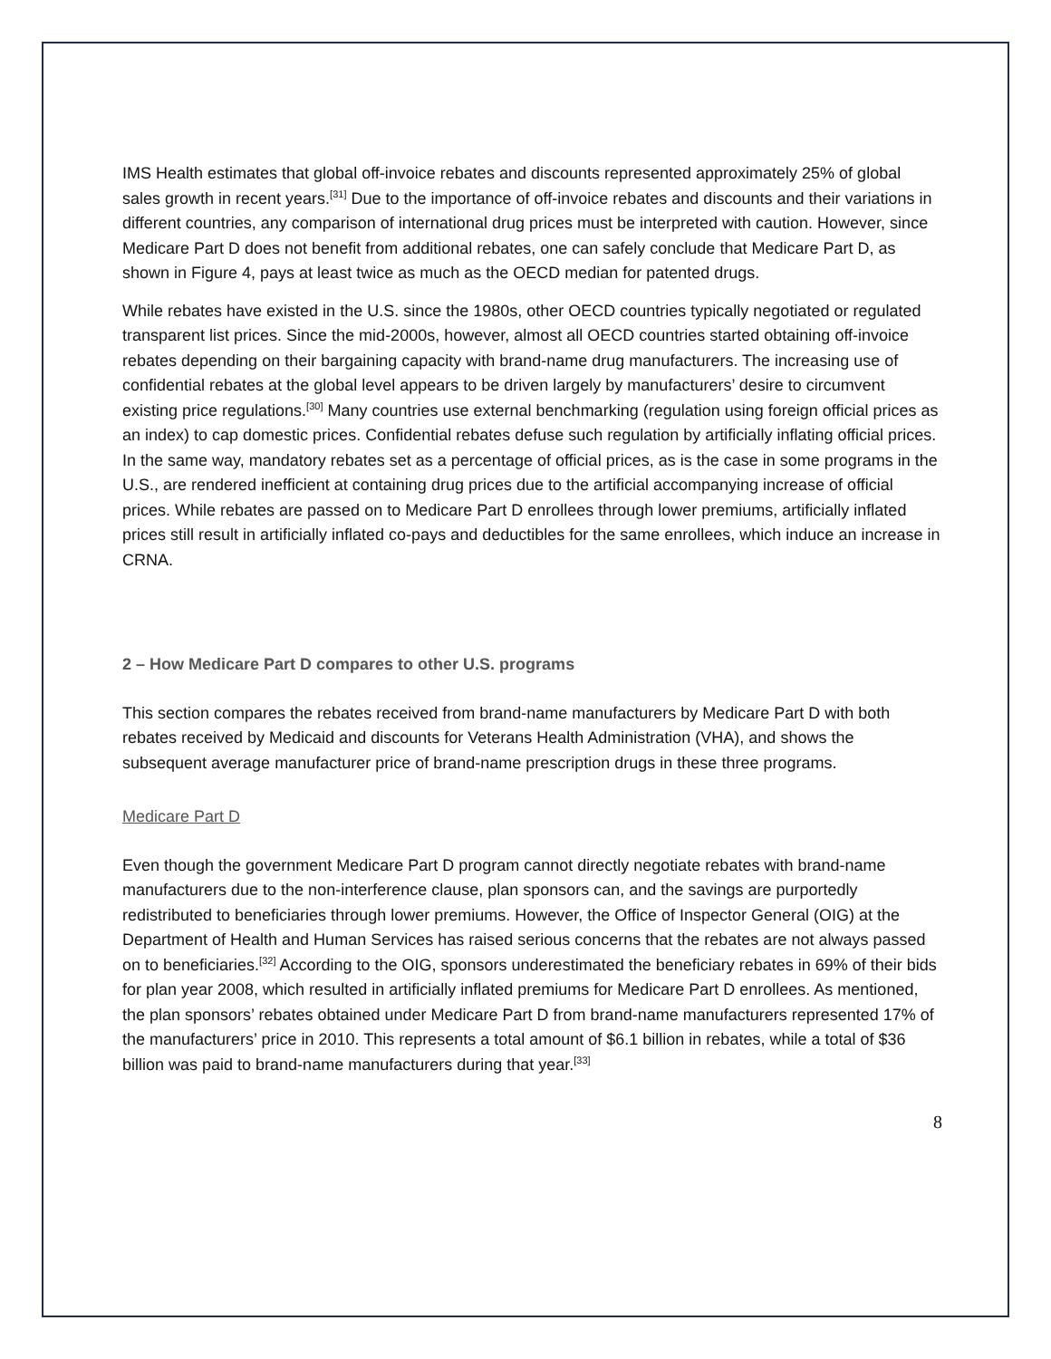IMS Health estimates that global off-invoice rebates and discounts represented approximately 25% of global sales growth in recent years.<sup>[31]</sup> Due to the importance of off-invoice rebates and discounts and their variations in different countries, any comparison of international drug prices must be interpreted with caution. However, since Medicare Part D does not benefit from additional rebates, one can safely conclude that Medicare Part D, as shown in Figure 4, pays at least twice as much as the OECD median for patented drugs.
While rebates have existed in the U.S. since the 1980s, other OECD countries typically negotiated or regulated transparent list prices. Since the mid-2000s, however, almost all OECD countries started obtaining off-invoice rebates depending on their bargaining capacity with brand-name drug manufacturers. The increasing use of confidential rebates at the global level appears to be driven largely by manufacturers’ desire to circumvent existing price regulations.<sup>[30]</sup> Many countries use external benchmarking (regulation using foreign official prices as an index) to cap domestic prices. Confidential rebates defuse such regulation by artificially inflating official prices. In the same way, mandatory rebates set as a percentage of official prices, as is the case in some programs in the U.S., are rendered inefficient at containing drug prices due to the artificial accompanying increase of official prices. While rebates are passed on to Medicare Part D enrollees through lower premiums, artificially inflated prices still result in artificially inflated co-pays and deductibles for the same enrollees, which induce an increase in CRNA.
2 – How Medicare Part D compares to other U.S. programs
This section compares the rebates received from brand-name manufacturers by Medicare Part D with both rebates received by Medicaid and discounts for Veterans Health Administration (VHA), and shows the subsequent average manufacturer price of brand-name prescription drugs in these three programs.
Medicare Part D
Even though the government Medicare Part D program cannot directly negotiate rebates with brand-name manufacturers due to the non-interference clause, plan sponsors can, and the savings are purportedly redistributed to beneficiaries through lower premiums. However, the Office of Inspector General (OIG) at the Department of Health and Human Services has raised serious concerns that the rebates are not always passed on to beneficiaries.<sup>[32]</sup> According to the OIG, sponsors underestimated the beneficiary rebates in 69% of their bids for plan year 2008, which resulted in artificially inflated premiums for Medicare Part D enrollees. As mentioned, the plan sponsors’ rebates obtained under Medicare Part D from brand-name manufacturers represented 17% of the manufacturers’ price in 2010. This represents a total amount of $6.1 billion in rebates, while a total of $36 billion was paid to brand-name manufacturers during that year.<sup>[33]</sup>
8